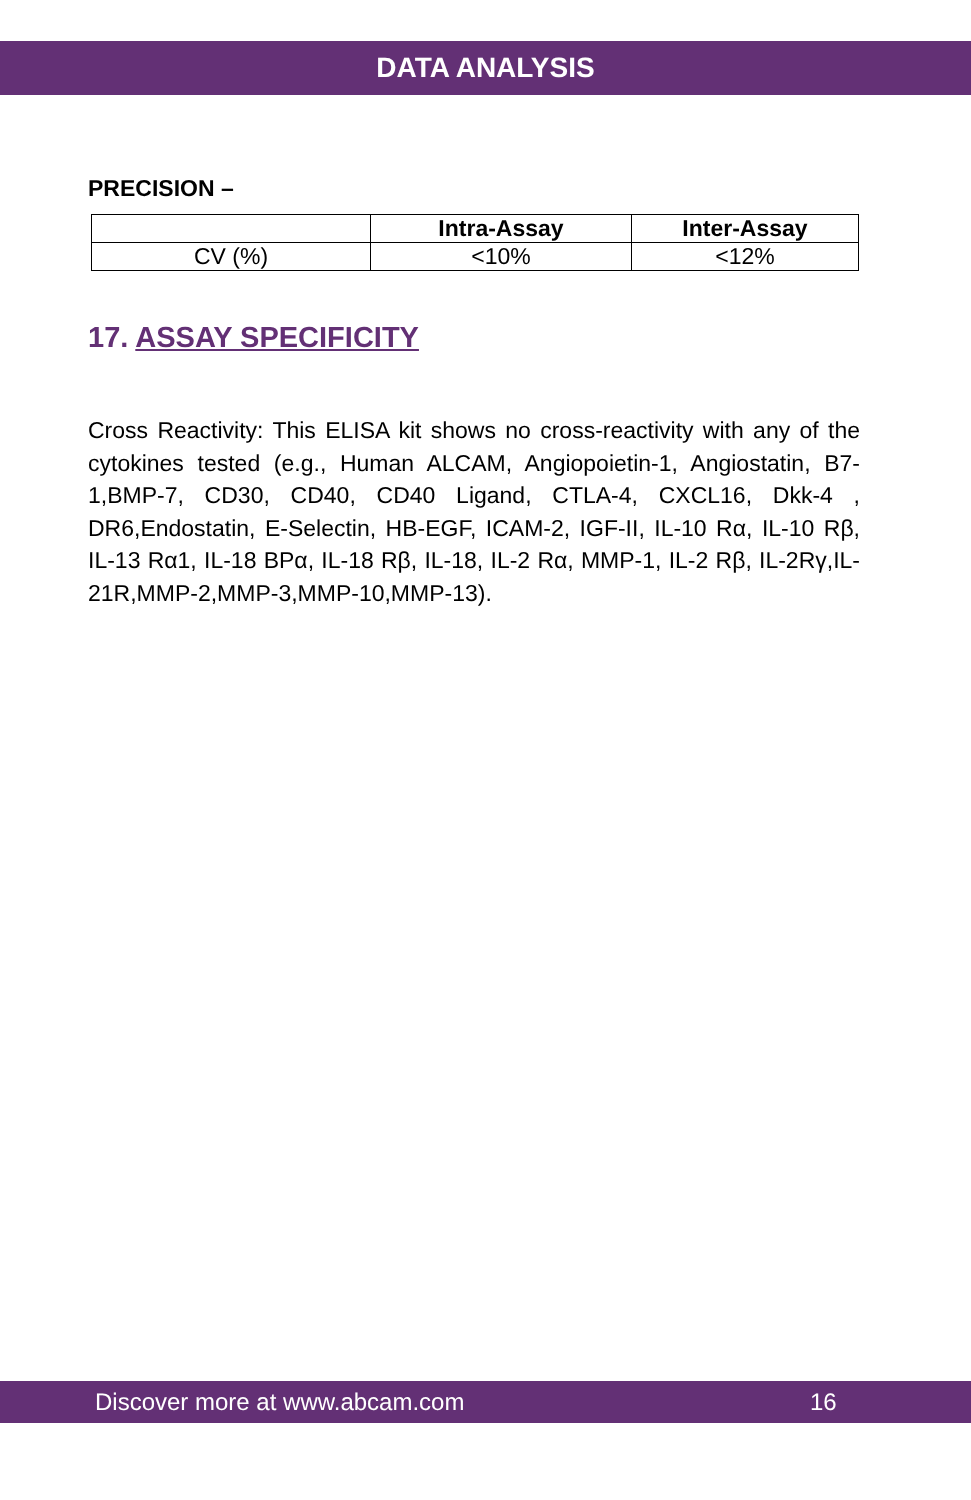DATA ANALYSIS
PRECISION –
| | Intra-Assay | Inter-Assay |
| --- | --- | --- |
| CV (%) | <10% | <12% |
17. ASSAY SPECIFICITY
Cross Reactivity: This ELISA kit shows no cross-reactivity with any of the cytokines tested (e.g., Human ALCAM, Angiopoietin-1, Angiostatin, B7-1,BMP-7, CD30, CD40, CD40 Ligand, CTLA-4, CXCL16, Dkk-4 , DR6,Endostatin, E-Selectin, HB-EGF, ICAM-2, IGF-II, IL-10 Rα, IL-10 Rβ, IL-13 Rα1, IL-18 BPα, IL-18 Rβ, IL-18, IL-2 Rα, MMP-1, IL-2 Rβ, IL-2Rγ,IL-21R,MMP-2,MMP-3,MMP-10,MMP-13).
Discover more at www.abcam.com 16